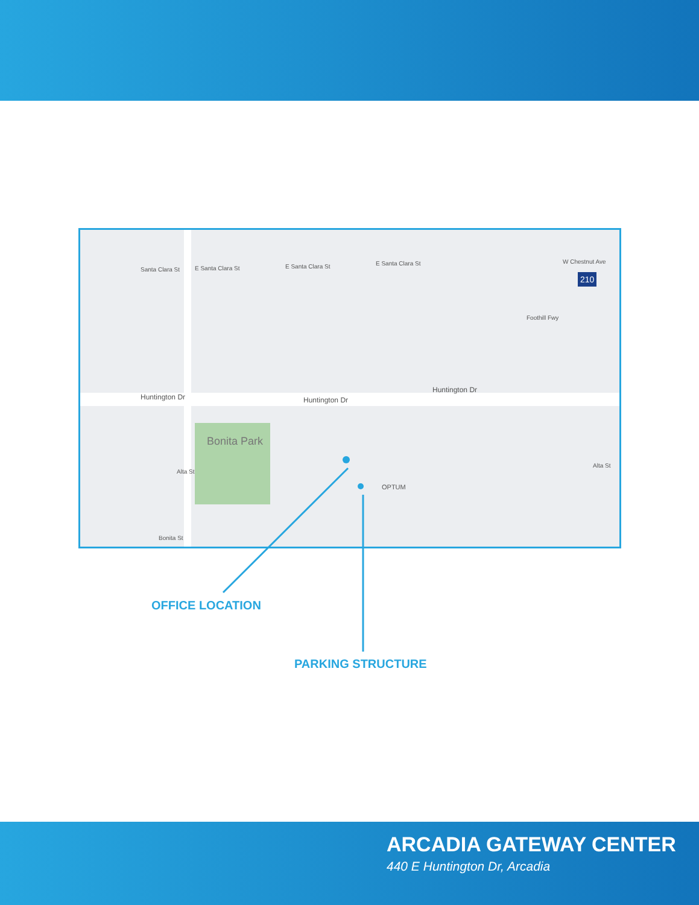Huntington Dr Huntington Dr
Huntington Dr
Santa Clara St E Santa Clara St E Santa Clara St E Santa Clara St W Chestnut Ave
210
Foothill Fwy
Bonita Park
Alta St
Bonita St
Alta St
OPTUM
OFFICE LOCATION
PARKING STRUCTURE
ARCADIA GATEWAY CENTER
440 E Huntington Dr, Arcadia